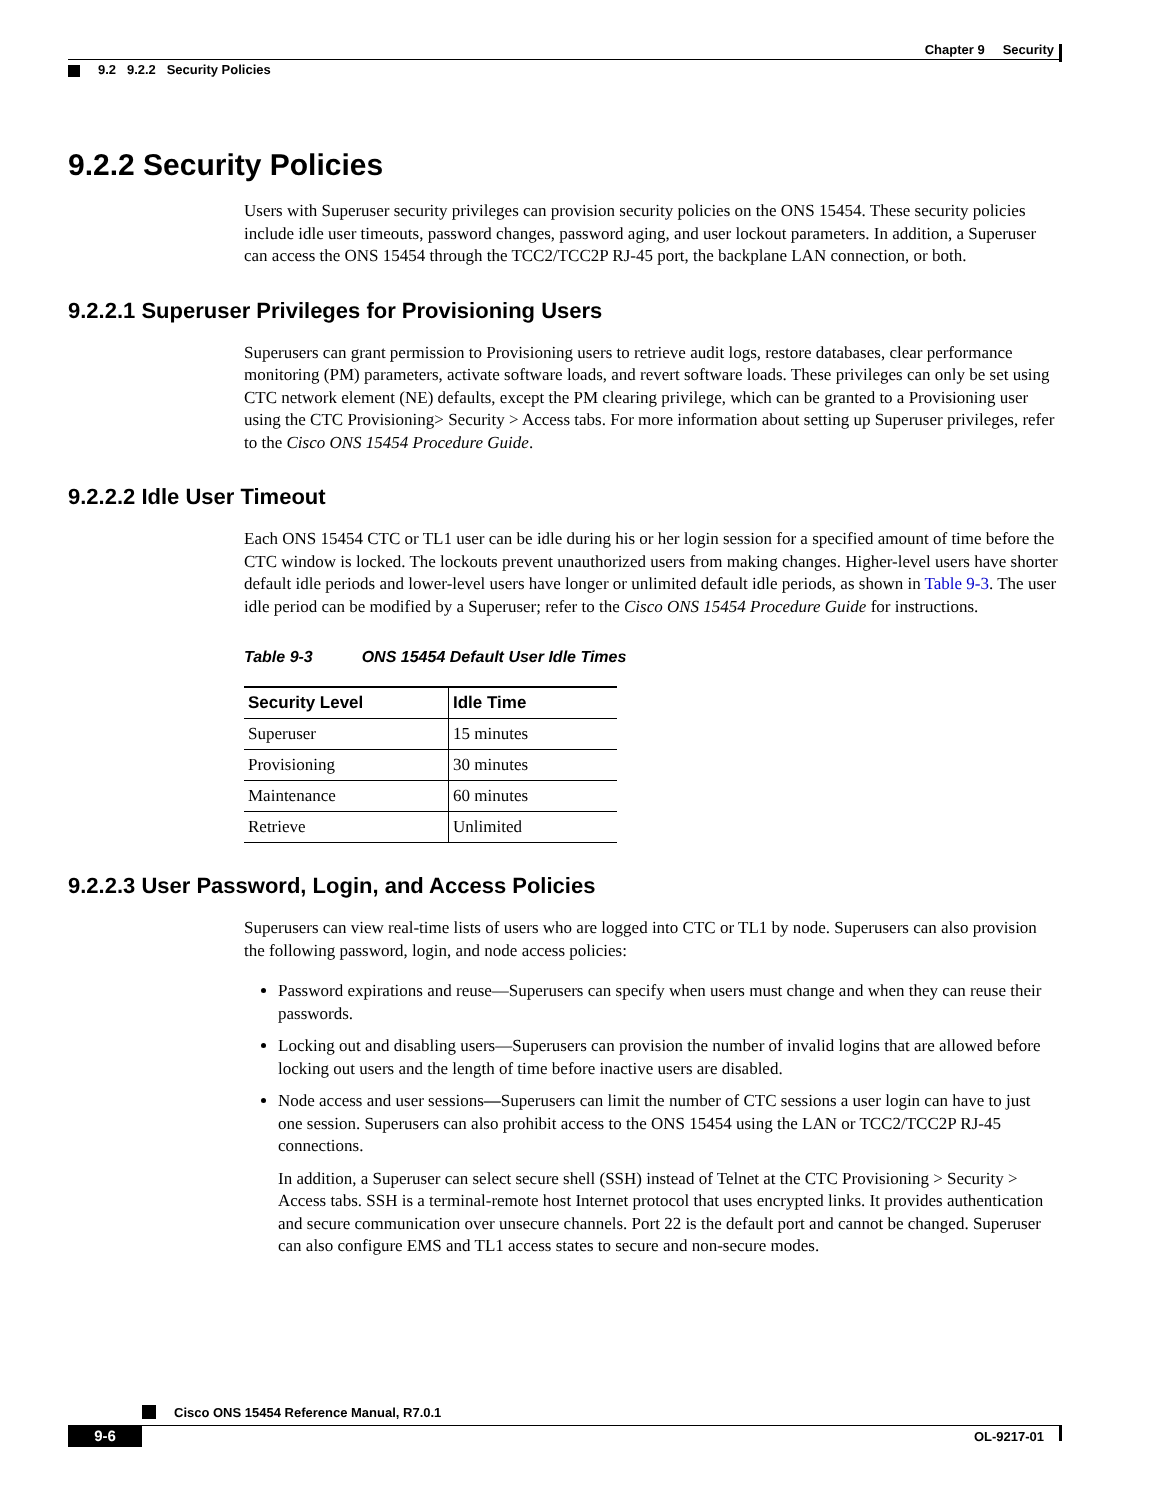Chapter 9 Security
9.2 9.2.2 Security Policies
9.2.2 Security Policies
Users with Superuser security privileges can provision security policies on the ONS 15454. These security policies include idle user timeouts, password changes, password aging, and user lockout parameters. In addition, a Superuser can access the ONS 15454 through the TCC2/TCC2P RJ-45 port, the backplane LAN connection, or both.
9.2.2.1 Superuser Privileges for Provisioning Users
Superusers can grant permission to Provisioning users to retrieve audit logs, restore databases, clear performance monitoring (PM) parameters, activate software loads, and revert software loads. These privileges can only be set using CTC network element (NE) defaults, except the PM clearing privilege, which can be granted to a Provisioning user using the CTC Provisioning> Security > Access tabs. For more information about setting up Superuser privileges, refer to the Cisco ONS 15454 Procedure Guide.
9.2.2.2 Idle User Timeout
Each ONS 15454 CTC or TL1 user can be idle during his or her login session for a specified amount of time before the CTC window is locked. The lockouts prevent unauthorized users from making changes. Higher-level users have shorter default idle periods and lower-level users have longer or unlimited default idle periods, as shown in Table 9-3. The user idle period can be modified by a Superuser; refer to the Cisco ONS 15454 Procedure Guide for instructions.
Table 9-3 ONS 15454 Default User Idle Times
| Security Level | Idle Time |
| --- | --- |
| Superuser | 15 minutes |
| Provisioning | 30 minutes |
| Maintenance | 60 minutes |
| Retrieve | Unlimited |
9.2.2.3 User Password, Login, and Access Policies
Superusers can view real-time lists of users who are logged into CTC or TL1 by node. Superusers can also provision the following password, login, and node access policies:
Password expirations and reuse—Superusers can specify when users must change and when they can reuse their passwords.
Locking out and disabling users—Superusers can provision the number of invalid logins that are allowed before locking out users and the length of time before inactive users are disabled.
Node access and user sessions—Superusers can limit the number of CTC sessions a user login can have to just one session. Superusers can also prohibit access to the ONS 15454 using the LAN or TCC2/TCC2P RJ-45 connections.
In addition, a Superuser can select secure shell (SSH) instead of Telnet at the CTC Provisioning > Security > Access tabs. SSH is a terminal-remote host Internet protocol that uses encrypted links. It provides authentication and secure communication over unsecure channels. Port 22 is the default port and cannot be changed. Superuser can also configure EMS and TL1 access states to secure and non-secure modes.
Cisco ONS 15454 Reference Manual, R7.0.1
9-6 OL-9217-01